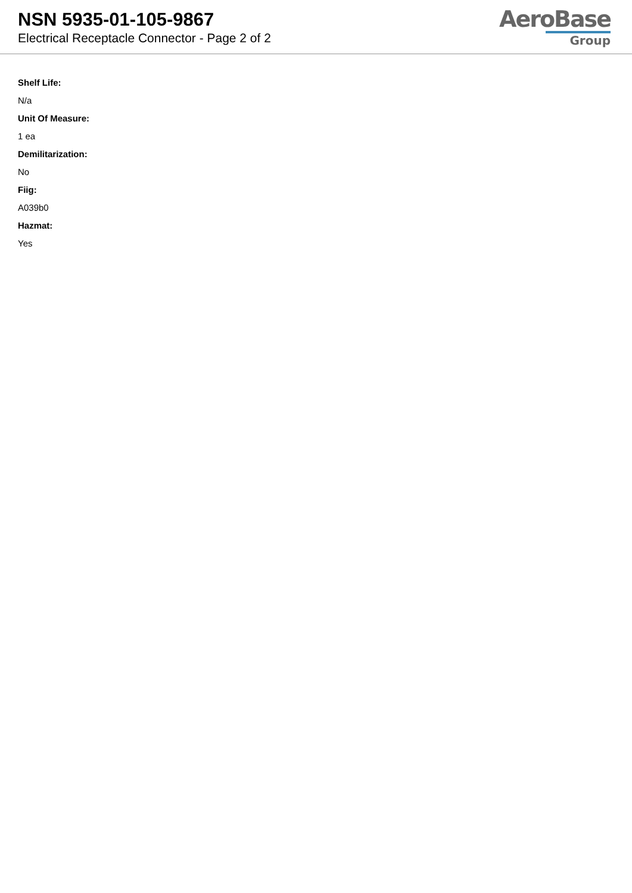NSN 5935-01-105-9867
Electrical Receptacle Connector - Page 2 of 2
AeroBase
Group
Shelf Life:
N/a
Unit Of Measure:
1 ea
Demilitarization:
No
Fiig:
A039b0
Hazmat:
Yes